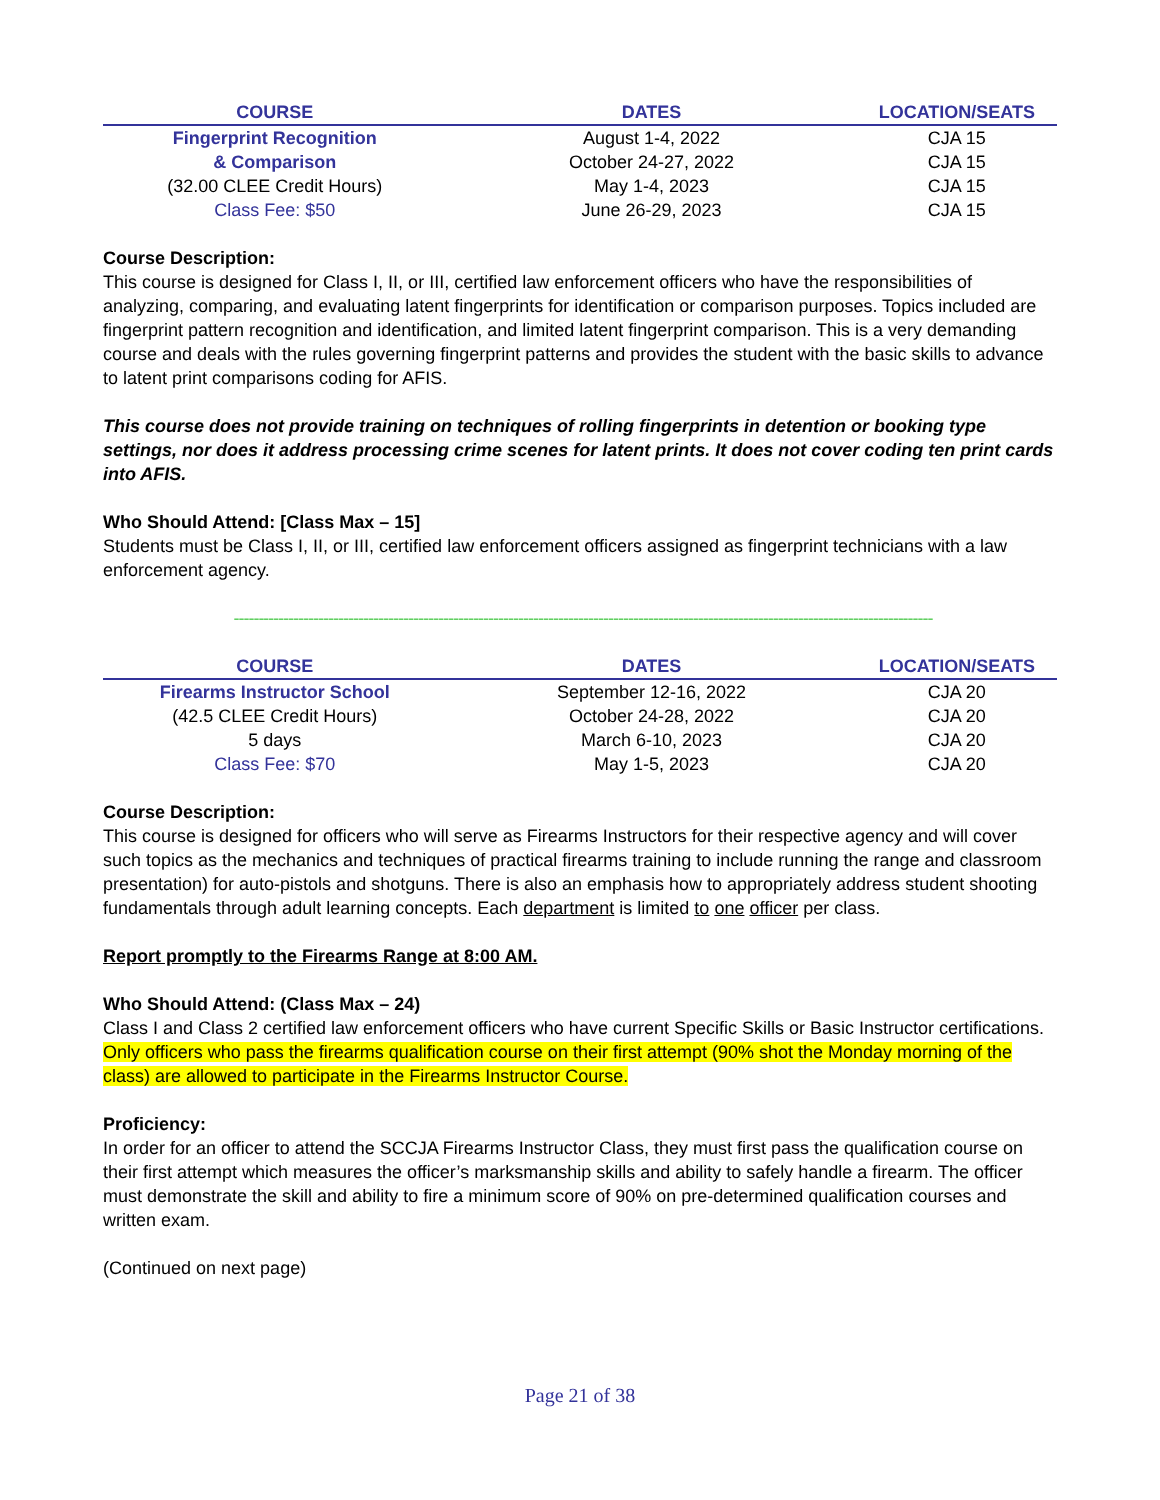| COURSE | DATES | LOCATION/SEATS |
| --- | --- | --- |
| Fingerprint Recognition | August 1-4, 2022 | CJA 15 |
| & Comparison | October 24-27, 2022 | CJA 15 |
| (32.00 CLEE Credit Hours) | May 1-4, 2023 | CJA 15 |
| Class Fee: $50 | June 26-29, 2023 | CJA 15 |
Course Description:
This course is designed for Class I, II, or III, certified law enforcement officers who have the responsibilities of analyzing, comparing, and evaluating latent fingerprints for identification or comparison purposes. Topics included are fingerprint pattern recognition and identification, and limited latent fingerprint comparison. This is a very demanding course and deals with the rules governing fingerprint patterns and provides the student with the basic skills to advance to latent print comparisons coding for AFIS.
This course does not provide training on techniques of rolling fingerprints in detention or booking type settings, nor does it address processing crime scenes for latent prints. It does not cover coding ten print cards into AFIS.
Who Should Attend: [Class Max – 15]
Students must be Class I, II, or III, certified law enforcement officers assigned as fingerprint technicians with a law enforcement agency.
--------------------------------------------------------------------------------------------------------------------------------------------
| COURSE | DATES | LOCATION/SEATS |
| --- | --- | --- |
| Firearms Instructor School | September 12-16, 2022 | CJA 20 |
| (42.5 CLEE Credit Hours) | October 24-28, 2022 | CJA 20 |
| 5 days | March 6-10, 2023 | CJA 20 |
| Class Fee: $70 | May 1-5, 2023 | CJA 20 |
Course Description:
This course is designed for officers who will serve as Firearms Instructors for their respective agency and will cover such topics as the mechanics and techniques of practical firearms training to include running the range and classroom presentation) for auto-pistols and shotguns. There is also an emphasis how to appropriately address student shooting fundamentals through adult learning concepts. Each department is limited to one officer per class.
Report promptly to the Firearms Range at 8:00 AM.
Who Should Attend: (Class Max – 24)
Class I and Class 2 certified law enforcement officers who have current Specific Skills or Basic Instructor certifications. Only officers who pass the firearms qualification course on their first attempt (90% shot the Monday morning of the class) are allowed to participate in the Firearms Instructor Course.
Proficiency:
In order for an officer to attend the SCCJA Firearms Instructor Class, they must first pass the qualification course on their first attempt which measures the officer’s marksmanship skills and ability to safely handle a firearm. The officer must demonstrate the skill and ability to fire a minimum score of 90% on pre-determined qualification courses and written exam.
(Continued on next page)
Page 21 of 38